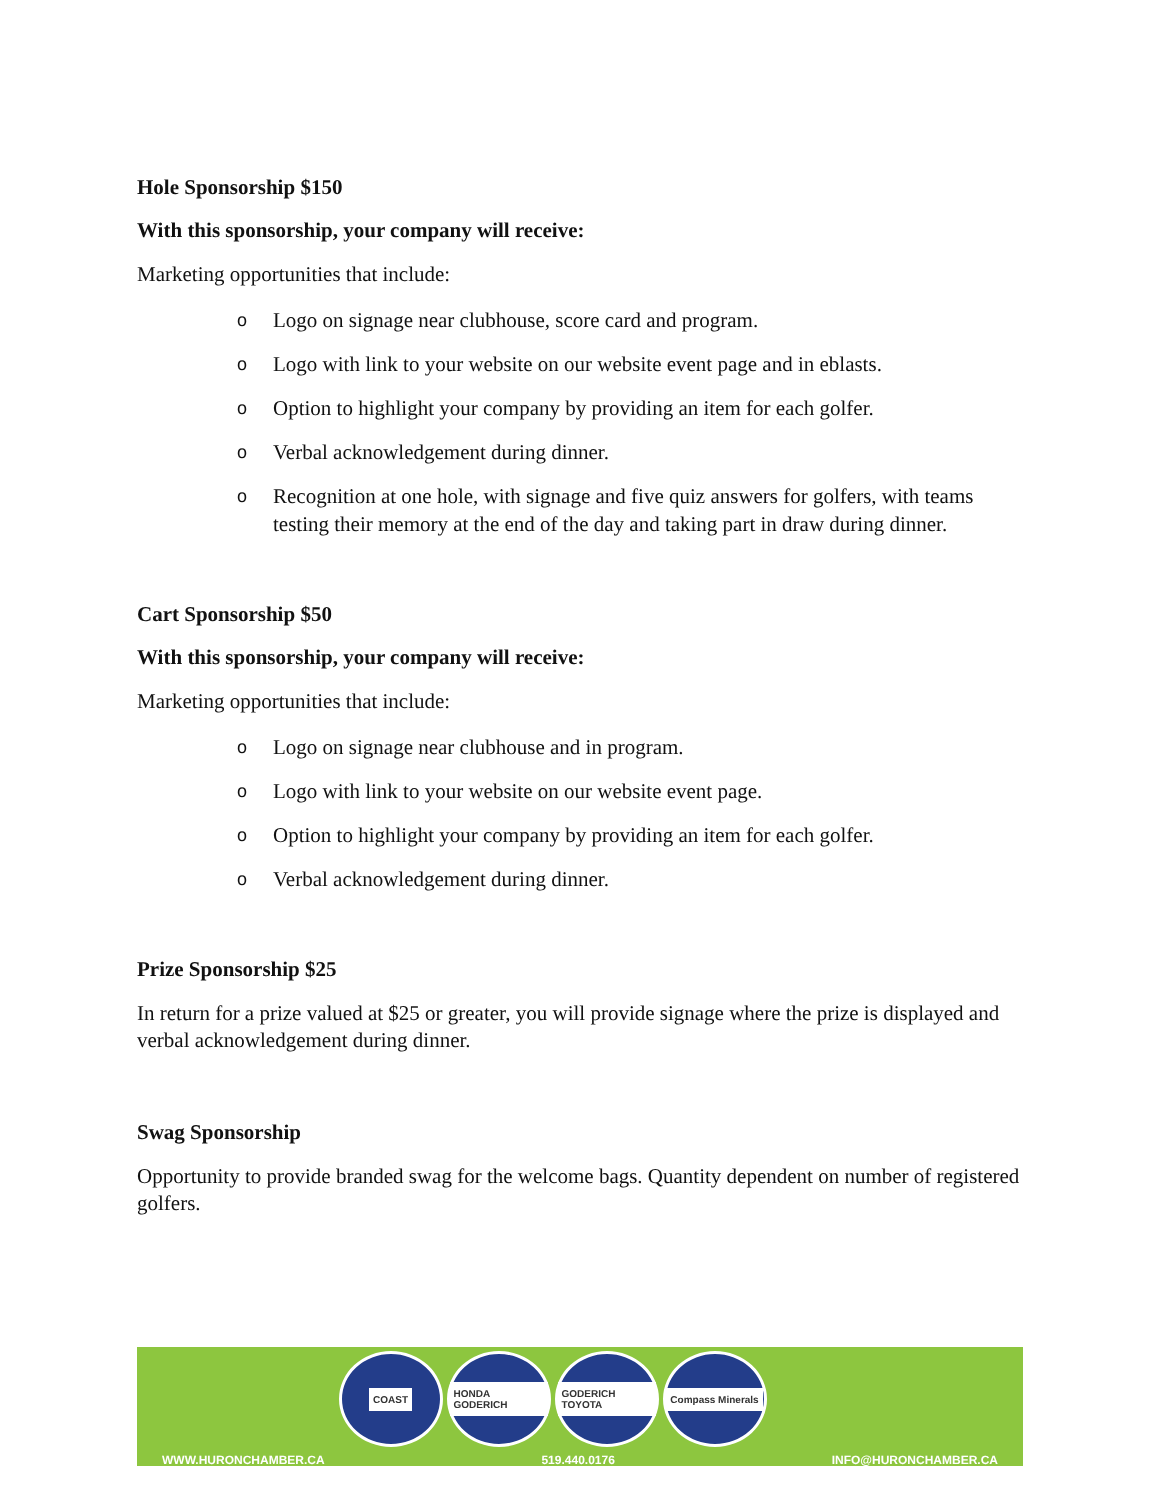Hole Sponsorship $150
With this sponsorship, your company will receive:
Marketing opportunities that include:
o Logo on signage near clubhouse, score card and program.
o Logo with link to your website on our website event page and in eblasts.
o Option to highlight your company by providing an item for each golfer.
o Verbal acknowledgement during dinner.
o Recognition at one hole, with signage and five quiz answers for golfers, with teams testing their memory at the end of the day and taking part in draw during dinner.
Cart Sponsorship $50
With this sponsorship, your company will receive:
Marketing opportunities that include:
o Logo on signage near clubhouse and in program.
o Logo with link to your website on our website event page.
o Option to highlight your company by providing an item for each golfer.
o Verbal acknowledgement during dinner.
Prize Sponsorship $25
In return for a prize valued at $25 or greater, you will provide signage where the prize is displayed and verbal acknowledgement during dinner.
Swag Sponsorship
Opportunity to provide branded swag for the welcome bags. Quantity dependent on number of registered golfers.
COAST HONDA GODERICH
GODERICH TOYOTA
Compass Minerals
WWW.HURONCHAMBER.CA 519.440.0176 INFO@HURONCHAMBER.CA